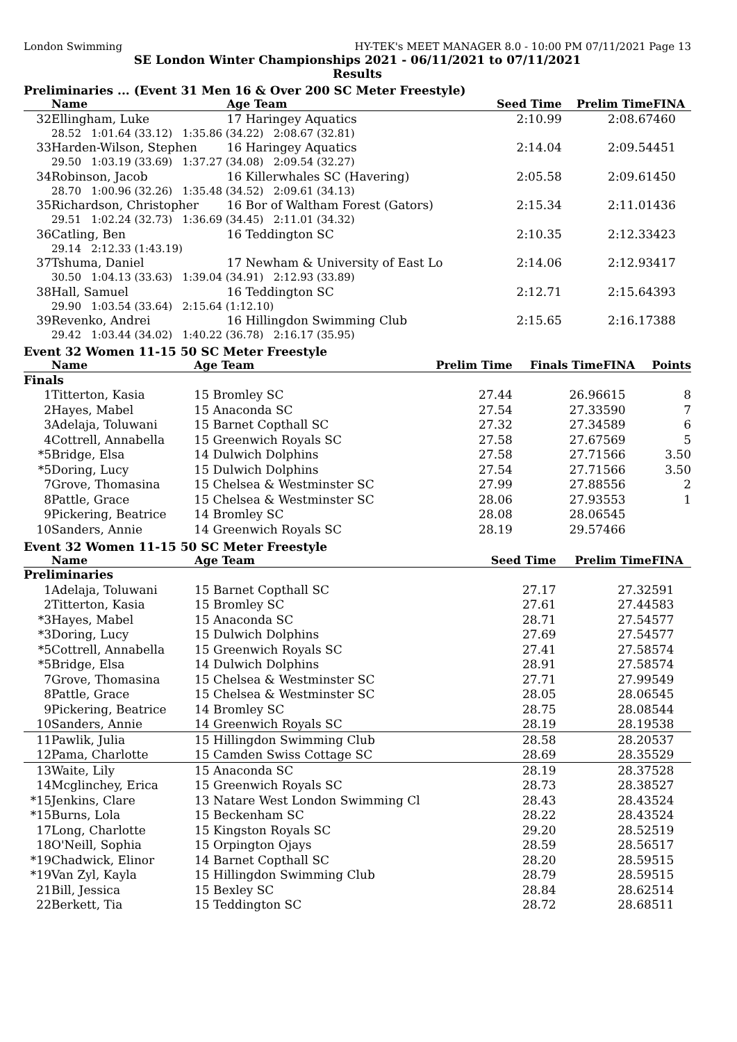London Swimming HY-TEK's MEET MANAGER 8.0 - 10:00 PM 07/11/2021 Page 13
SE London Winter Championships 2021 - 06/11/2021 to 07/11/2021
Results
Preliminaries ... (Event 31 Men 16 & Over 200 SC Meter Freestyle)
| | Name | Age Team | Seed Time | Prelim Time | FINA |
| --- | --- | --- | --- | --- | --- |
| 32 | Ellingham, Luke | 17 Haringey Aquatics | 2:10.99 | 2:08.67 | 460 |
| | 28.52 1:01.64 (33.12) 1:35.86 (34.22) 2:08.67 (32.81) | | | | |
| 33 | Harden-Wilson, Stephen | 16 Haringey Aquatics | 2:14.04 | 2:09.54 | 451 |
| | 29.50 1:03.19 (33.69) 1:37.27 (34.08) 2:09.54 (32.27) | | | | |
| 34 | Robinson, Jacob | 16 Killerwhales SC (Havering) | 2:05.58 | 2:09.61 | 450 |
| | 28.70 1:00.96 (32.26) 1:35.48 (34.52) 2:09.61 (34.13) | | | | |
| 35 | Richardson, Christopher | 16 Bor of Waltham Forest (Gators) | 2:15.34 | 2:11.01 | 436 |
| | 29.51 1:02.24 (32.73) 1:36.69 (34.45) 2:11.01 (34.32) | | | | |
| 36 | Catling, Ben | 16 Teddington SC | 2:10.35 | 2:12.33 | 423 |
| | 29.14 2:12.33 (1:43.19) | | | | |
| 37 | Tshuma, Daniel | 17 Newham & University of East Lo | 2:14.06 | 2:12.93 | 417 |
| | 30.50 1:04.13 (33.63) 1:39.04 (34.91) 2:12.93 (33.89) | | | | |
| 38 | Hall, Samuel | 16 Teddington SC | 2:12.71 | 2:15.64 | 393 |
| | 29.90 1:03.54 (33.64) 2:15.64 (1:12.10) | | | | |
| 39 | Revenko, Andrei | 16 Hillingdon Swimming Club | 2:15.65 | 2:16.17 | 388 |
| | 29.42 1:03.44 (34.02) 1:40.22 (36.78) 2:16.17 (35.95) | | | | |
Event 32 Women 11-15 50 SC Meter Freestyle
| | Name | Age Team | Prelim Time | Finals Time | FINA | Points |
| --- | --- | --- | --- | --- | --- | --- |
| Finals | | | | | | |
| 1 | Titterton, Kasia | 15 Bromley SC | 27.44 | 26.96 | 615 | 8 |
| 2 | Hayes, Mabel | 15 Anaconda SC | 27.54 | 27.33 | 590 | 7 |
| 3 | Adelaja, Toluwani | 15 Barnet Copthall SC | 27.32 | 27.34 | 589 | 6 |
| 4 | Cottrell, Annabella | 15 Greenwich Royals SC | 27.58 | 27.67 | 569 | 5 |
| *5 | Bridge, Elsa | 14 Dulwich Dolphins | 27.58 | 27.71 | 566 | 3.50 |
| *5 | Doring, Lucy | 15 Dulwich Dolphins | 27.54 | 27.71 | 566 | 3.50 |
| 7 | Grove, Thomasina | 15 Chelsea & Westminster SC | 27.99 | 27.88 | 556 | 2 |
| 8 | Pattle, Grace | 15 Chelsea & Westminster SC | 28.06 | 27.93 | 553 | 1 |
| 9 | Pickering, Beatrice | 14 Bromley SC | 28.08 | 28.06 | 545 | |
| 10 | Sanders, Annie | 14 Greenwich Royals SC | 28.19 | 29.57 | 466 | |
Event 32 Women 11-15 50 SC Meter Freestyle
| | Name | Age Team | Seed Time | Prelim Time | FINA |
| --- | --- | --- | --- | --- | --- |
| Preliminaries | | | | | |
| 1 | Adelaja, Toluwani | 15 Barnet Copthall SC | 27.17 | 27.32 | 591 |
| 2 | Titterton, Kasia | 15 Bromley SC | 27.61 | 27.44 | 583 |
| *3 | Hayes, Mabel | 15 Anaconda SC | 28.71 | 27.54 | 577 |
| *3 | Doring, Lucy | 15 Dulwich Dolphins | 27.69 | 27.54 | 577 |
| *5 | Cottrell, Annabella | 15 Greenwich Royals SC | 27.41 | 27.58 | 574 |
| *5 | Bridge, Elsa | 14 Dulwich Dolphins | 28.91 | 27.58 | 574 |
| 7 | Grove, Thomasina | 15 Chelsea & Westminster SC | 27.71 | 27.99 | 549 |
| 8 | Pattle, Grace | 15 Chelsea & Westminster SC | 28.05 | 28.06 | 545 |
| 9 | Pickering, Beatrice | 14 Bromley SC | 28.75 | 28.08 | 544 |
| 10 | Sanders, Annie | 14 Greenwich Royals SC | 28.19 | 28.19 | 538 |
| 11 | Pawlik, Julia | 15 Hillingdon Swimming Club | 28.58 | 28.20 | 537 |
| 12 | Pama, Charlotte | 15 Camden Swiss Cottage SC | 28.69 | 28.35 | 529 |
| 13 | Waite, Lily | 15 Anaconda SC | 28.19 | 28.37 | 528 |
| 14 | Mcglinchey, Erica | 15 Greenwich Royals SC | 28.73 | 28.38 | 527 |
| *15 | Jenkins, Clare | 13 Natare West London Swimming Cl | 28.43 | 28.43 | 524 |
| *15 | Burns, Lola | 15 Beckenham SC | 28.22 | 28.43 | 524 |
| 17 | Long, Charlotte | 15 Kingston Royals SC | 29.20 | 28.52 | 519 |
| 18 | O'Neill, Sophia | 15 Orpington Ojays | 28.59 | 28.56 | 517 |
| *19 | Chadwick, Elinor | 14 Barnet Copthall SC | 28.20 | 28.59 | 515 |
| *19 | Van Zyl, Kayla | 15 Hillingdon Swimming Club | 28.79 | 28.59 | 515 |
| 21 | Bill, Jessica | 15 Bexley SC | 28.84 | 28.62 | 514 |
| 22 | Berkett, Tia | 15 Teddington SC | 28.72 | 28.68 | 511 |